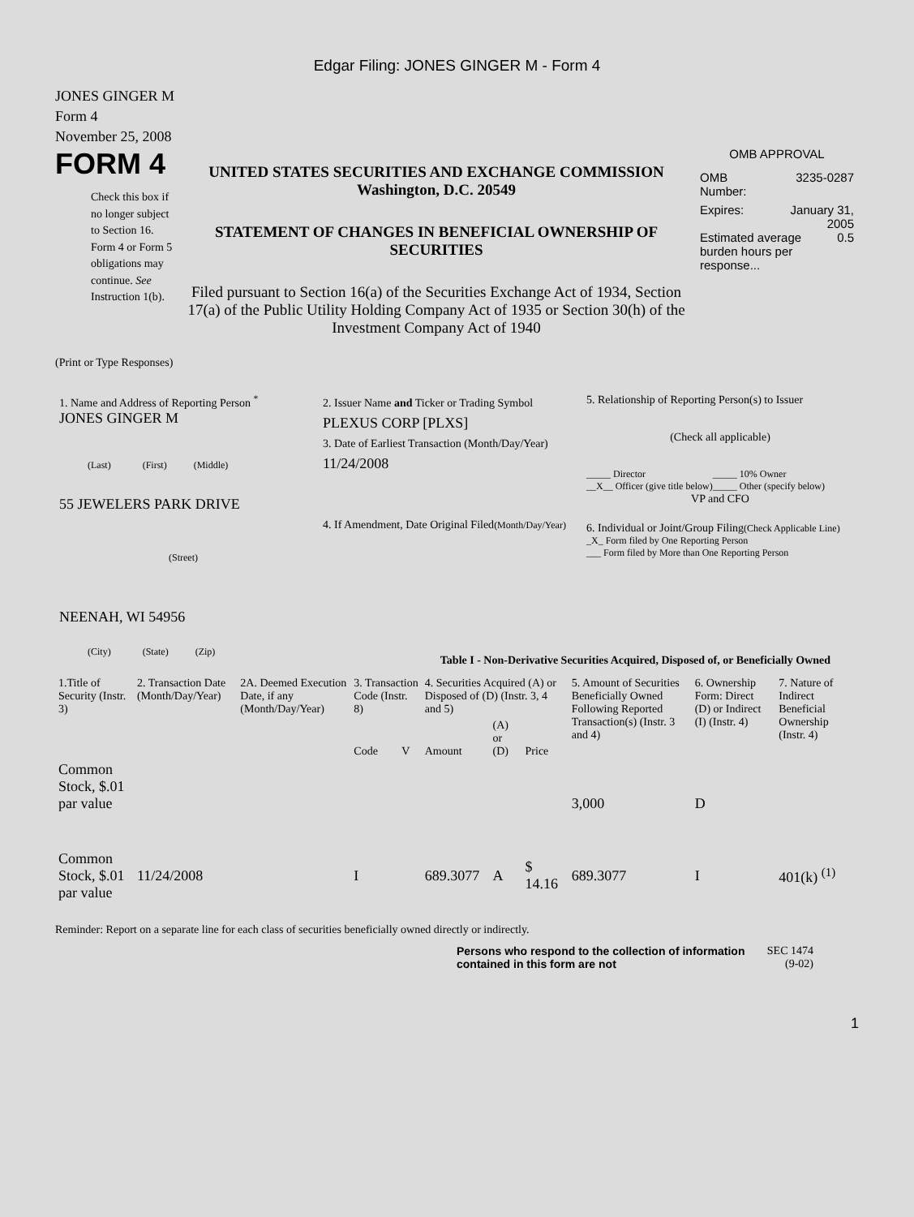Edgar Filing: JONES GINGER M - Form 4
JONES GINGER M
Form 4
November 25, 2008
FORM 4
Check this box if no longer subject to Section 16. Form 4 or Form 5 obligations may continue. See Instruction 1(b).
UNITED STATES SECURITIES AND EXCHANGE COMMISSION
Washington, D.C. 20549
STATEMENT OF CHANGES IN BENEFICIAL OWNERSHIP OF SECURITIES
Filed pursuant to Section 16(a) of the Securities Exchange Act of 1934, Section 17(a) of the Public Utility Holding Company Act of 1935 or Section 30(h) of the Investment Company Act of 1940
OMB APPROVAL
OMB
Number: 3235-0287
Expires: January 31,
2005
Estimated average burden hours per response... 0.5
(Print or Type Responses)
1. Name and Address of Reporting Person <sup>*</sup>
JONES GINGER M
(Last) (First) (Middle)
55 JEWELERS PARK DRIVE
(Street)
NEENAH, WI 54956
(City) (State) (Zip)
2. Issuer Name and Ticker or Trading Symbol
PLEXUS CORP [PLXS]
3. Date of Earliest Transaction (Month/Day/Year)
11/24/2008
4. If Amendment, Date Original Filed(Month/Day/Year)
5. Relationship of Reporting Person(s) to Issuer
(Check all applicable)
| _____ Director | _____ 10% Owner |
| __X__ Officer (give title below) | _____ Other (specify below) |
VP and CFO
6. Individual or Joint/Group Filing(Check Applicable Line)
_X_ Form filed by One Reporting Person
___ Form filed by More than One Reporting Person
Table I - Non-Derivative Securities Acquired, Disposed of, or Beneficially Owned
| 1.Title of Security (Instr. 3) | 2. Transaction Date (Month/Day/Year) | 2A. Deemed Execution Date, if any (Month/Day/Year) | 3. Transaction Code (Instr. 8) | | 4. Securities Acquired (A) or Disposed of (D) (Instr. 3, 4 and 5) | | | 5. Amount of Securities Beneficially Owned Following Reported Transaction(s) (Instr. 3 and 4) | 6. Ownership Form: Direct (D) or Indirect (I) (Instr. 4) | 7. Nature of Indirect Beneficial Ownership (Instr. 4) |
| --- | --- | --- | --- | --- | --- | --- | --- | --- | --- | --- |
| | | | Code | V | Amount | (A) or (D) | Price | | | |
| Common Stock, $.01 par value | | | | | | | | 3,000 | D | |
| Common Stock, $.01 par value | 11/24/2008 | | I | | 689.3077 | A | $ 14.16 | 689.3077 | I | 401(k) <sup>(1)</sup> |
Reminder: Report on a separate line for each class of securities beneficially owned directly or indirectly.
Persons who respond to the collection of information contained in this form are not
SEC 1474
(9-02)
1